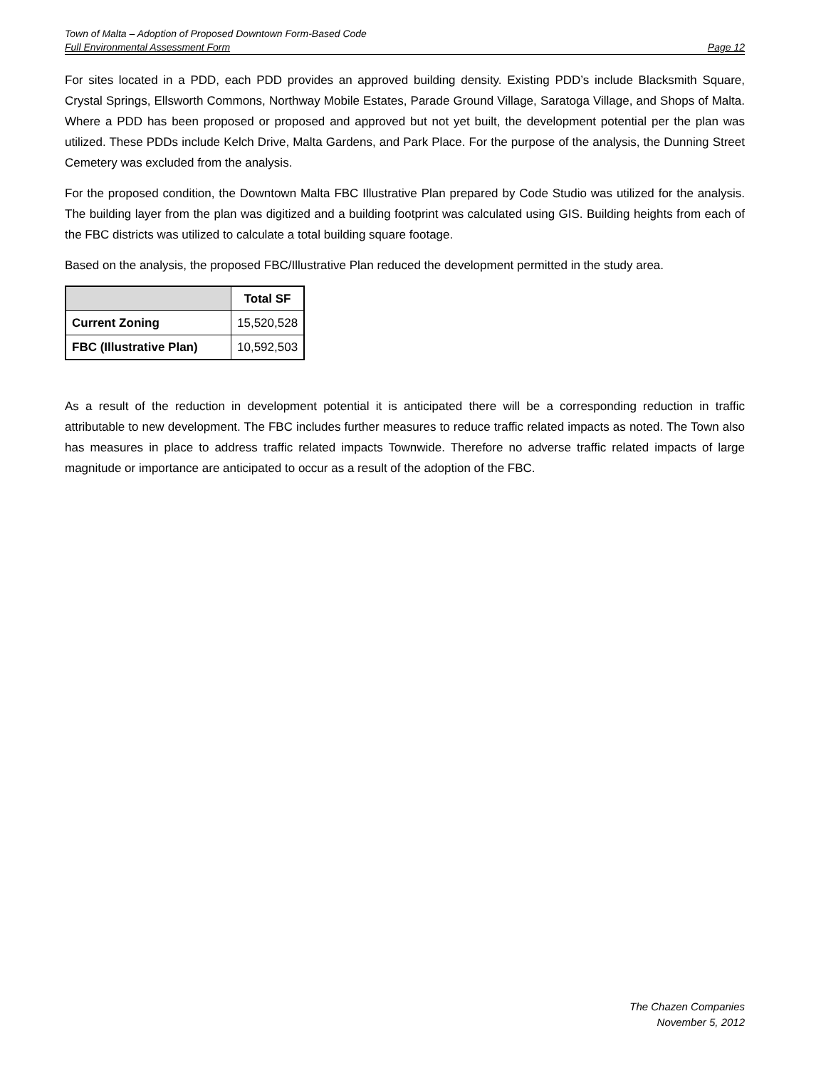Town of Malta – Adoption of Proposed Downtown Form-Based Code
Full Environmental Assessment Form Page 12
For sites located in a PDD, each PDD provides an approved building density. Existing PDD’s include Blacksmith Square, Crystal Springs, Ellsworth Commons, Northway Mobile Estates, Parade Ground Village, Saratoga Village, and Shops of Malta. Where a PDD has been proposed or proposed and approved but not yet built, the development potential per the plan was utilized. These PDDs include Kelch Drive, Malta Gardens, and Park Place. For the purpose of the analysis, the Dunning Street Cemetery was excluded from the analysis.
For the proposed condition, the Downtown Malta FBC Illustrative Plan prepared by Code Studio was utilized for the analysis. The building layer from the plan was digitized and a building footprint was calculated using GIS. Building heights from each of the FBC districts was utilized to calculate a total building square footage.
Based on the analysis, the proposed FBC/Illustrative Plan reduced the development permitted in the study area.
| | Total SF |
| --- | --- |
| Current Zoning | 15,520,528 |
| FBC (Illustrative Plan) | 10,592,503 |
As a result of the reduction in development potential it is anticipated there will be a corresponding reduction in traffic attributable to new development. The FBC includes further measures to reduce traffic related impacts as noted. The Town also has measures in place to address traffic related impacts Townwide. Therefore no adverse traffic related impacts of large magnitude or importance are anticipated to occur as a result of the adoption of the FBC.
The Chazen Companies
November 5, 2012